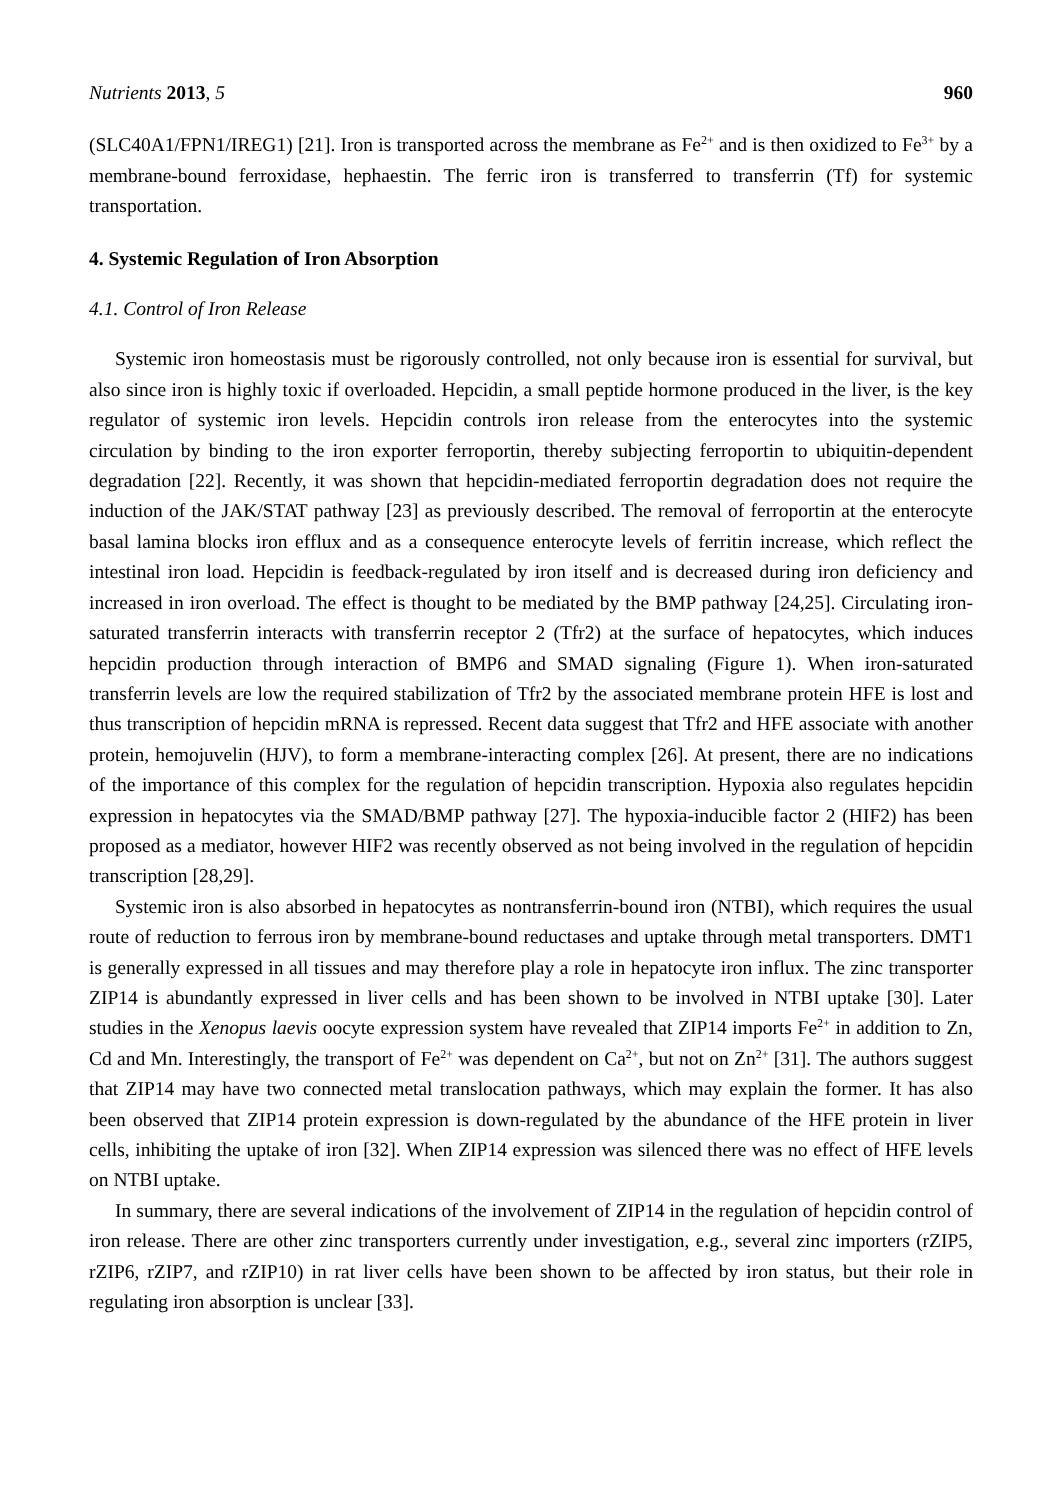Nutrients 2013, 5 960
(SLC40A1/FPN1/IREG1) [21]. Iron is transported across the membrane as Fe<sup>2+</sup> and is then oxidized to Fe<sup>3+</sup> by a membrane-bound ferroxidase, hephaestin. The ferric iron is transferred to transferrin (Tf) for systemic transportation.
4. Systemic Regulation of Iron Absorption
4.1. Control of Iron Release
Systemic iron homeostasis must be rigorously controlled, not only because iron is essential for survival, but also since iron is highly toxic if overloaded. Hepcidin, a small peptide hormone produced in the liver, is the key regulator of systemic iron levels. Hepcidin controls iron release from the enterocytes into the systemic circulation by binding to the iron exporter ferroportin, thereby subjecting ferroportin to ubiquitin-dependent degradation [22]. Recently, it was shown that hepcidin-mediated ferroportin degradation does not require the induction of the JAK/STAT pathway [23] as previously described. The removal of ferroportin at the enterocyte basal lamina blocks iron efflux and as a consequence enterocyte levels of ferritin increase, which reflect the intestinal iron load. Hepcidin is feedback-regulated by iron itself and is decreased during iron deficiency and increased in iron overload. The effect is thought to be mediated by the BMP pathway [24,25]. Circulating iron-saturated transferrin interacts with transferrin receptor 2 (Tfr2) at the surface of hepatocytes, which induces hepcidin production through interaction of BMP6 and SMAD signaling (Figure 1). When iron-saturated transferrin levels are low the required stabilization of Tfr2 by the associated membrane protein HFE is lost and thus transcription of hepcidin mRNA is repressed. Recent data suggest that Tfr2 and HFE associate with another protein, hemojuvelin (HJV), to form a membrane-interacting complex [26]. At present, there are no indications of the importance of this complex for the regulation of hepcidin transcription. Hypoxia also regulates hepcidin expression in hepatocytes via the SMAD/BMP pathway [27]. The hypoxia-inducible factor 2 (HIF2) has been proposed as a mediator, however HIF2 was recently observed as not being involved in the regulation of hepcidin transcription [28,29].
Systemic iron is also absorbed in hepatocytes as nontransferrin-bound iron (NTBI), which requires the usual route of reduction to ferrous iron by membrane-bound reductases and uptake through metal transporters. DMT1 is generally expressed in all tissues and may therefore play a role in hepatocyte iron influx. The zinc transporter ZIP14 is abundantly expressed in liver cells and has been shown to be involved in NTBI uptake [30]. Later studies in the Xenopus laevis oocyte expression system have revealed that ZIP14 imports Fe<sup>2+</sup> in addition to Zn, Cd and Mn. Interestingly, the transport of Fe<sup>2+</sup> was dependent on Ca<sup>2+</sup>, but not on Zn<sup>2+</sup> [31]. The authors suggest that ZIP14 may have two connected metal translocation pathways, which may explain the former. It has also been observed that ZIP14 protein expression is down-regulated by the abundance of the HFE protein in liver cells, inhibiting the uptake of iron [32]. When ZIP14 expression was silenced there was no effect of HFE levels on NTBI uptake.
In summary, there are several indications of the involvement of ZIP14 in the regulation of hepcidin control of iron release. There are other zinc transporters currently under investigation, e.g., several zinc importers (rZIP5, rZIP6, rZIP7, and rZIP10) in rat liver cells have been shown to be affected by iron status, but their role in regulating iron absorption is unclear [33].